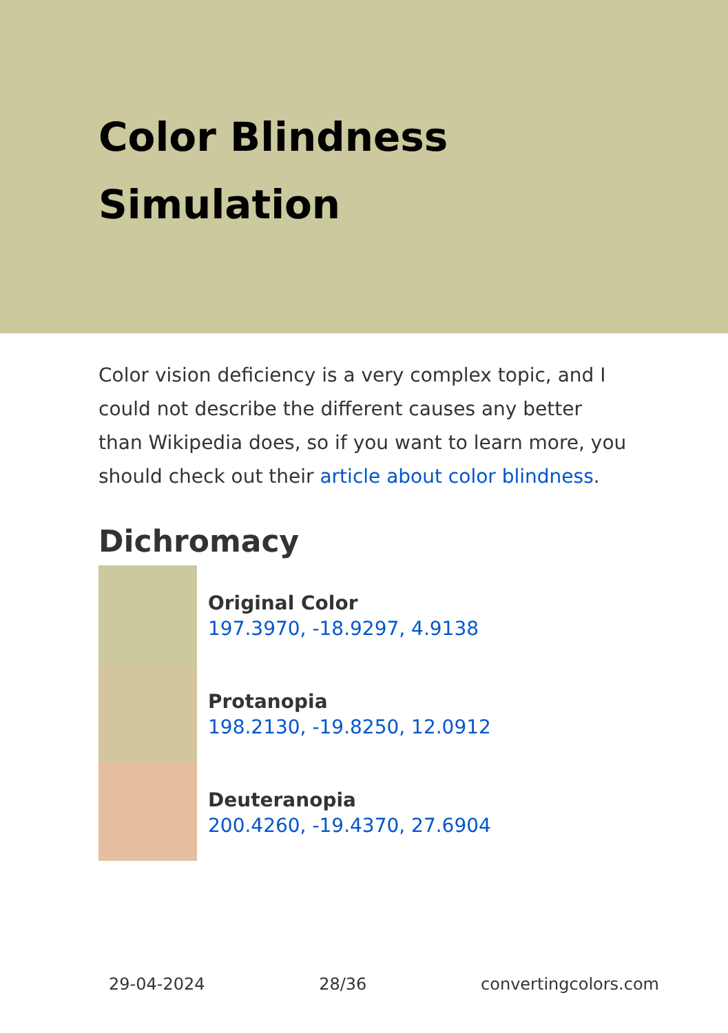Color Blindness Simulation
Color vision deficiency is a very complex topic, and I could not describe the different causes any better than Wikipedia does, so if you want to learn more, you should check out their article about color blindness.
Dichromacy
Original Color
197.3970, -18.9297, 4.9138
Protanopia
198.2130, -19.8250, 12.0912
Deuteranopia
200.4260, -19.4370, 27.6904
29-04-2024 28/36 convertingcolors.com